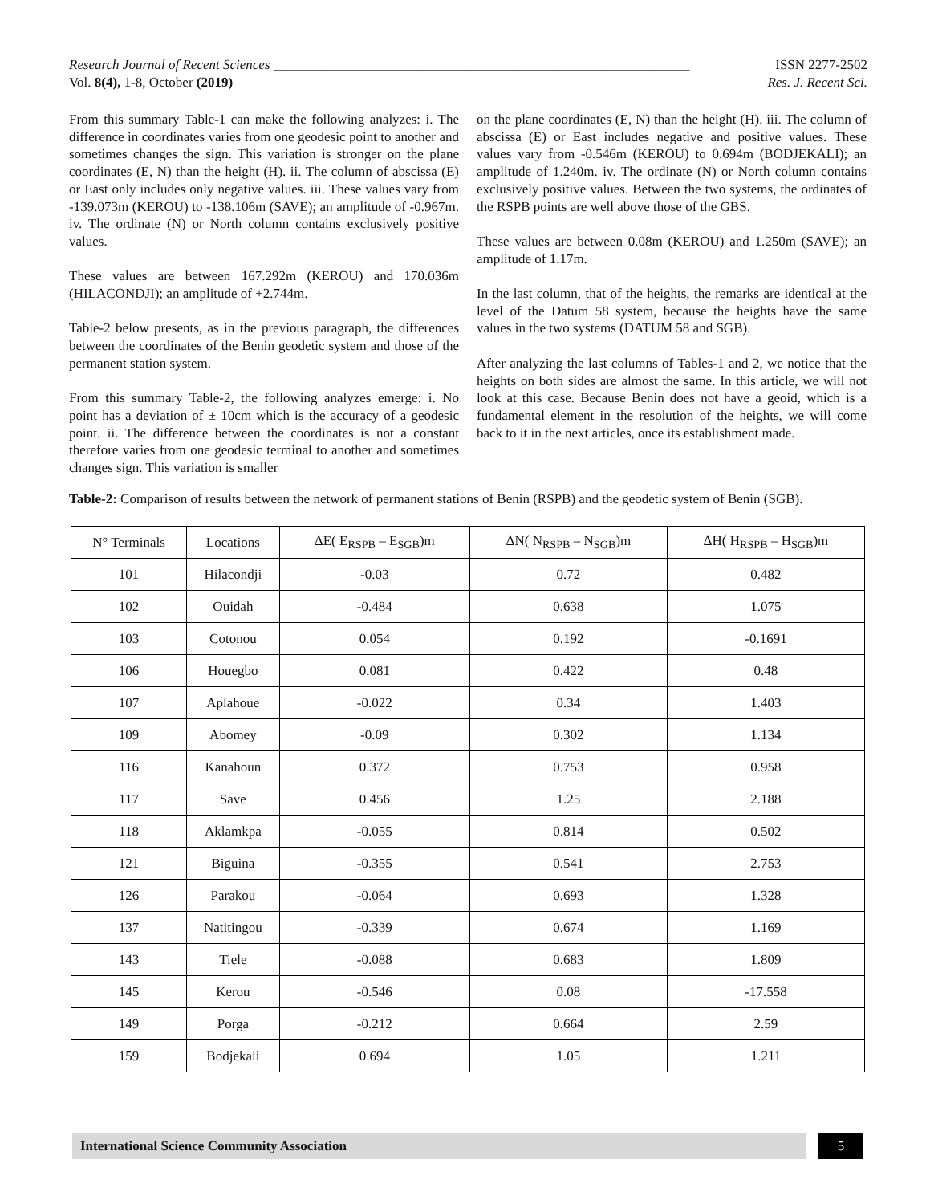Research Journal of Recent Sciences _____________________________________________________________ ISSN 2277-2502
Vol. 8(4), 1-8, October (2019) Res. J. Recent Sci.
From this summary Table-1 can make the following analyzes: i. The difference in coordinates varies from one geodesic point to another and sometimes changes the sign. This variation is stronger on the plane coordinates (E, N) than the height (H). ii. The column of abscissa (E) or East only includes only negative values. iii. These values vary from -139.073m (KEROU) to -138.106m (SAVE); an amplitude of -0.967m. iv. The ordinate (N) or North column contains exclusively positive values.
These values are between 167.292m (KEROU) and 170.036m (HILACONDJI); an amplitude of +2.744m.
Table-2 below presents, as in the previous paragraph, the differences between the coordinates of the Benin geodetic system and those of the permanent station system.
From this summary Table-2, the following analyzes emerge: i. No point has a deviation of ± 10cm which is the accuracy of a geodesic point. ii. The difference between the coordinates is not a constant therefore varies from one geodesic terminal to another and sometimes changes sign. This variation is smaller
on the plane coordinates (E, N) than the height (H). iii. The column of abscissa (E) or East includes negative and positive values. These values vary from -0.546m (KEROU) to 0.694m (BODJEKALI); an amplitude of 1.240m. iv. The ordinate (N) or North column contains exclusively positive values. Between the two systems, the ordinates of the RSPB points are well above those of the GBS.
These values are between 0.08m (KEROU) and 1.250m (SAVE); an amplitude of 1.17m.
In the last column, that of the heights, the remarks are identical at the level of the Datum 58 system, because the heights have the same values in the two systems (DATUM 58 and SGB).
After analyzing the last columns of Tables-1 and 2, we notice that the heights on both sides are almost the same. In this article, we will not look at this case. Because Benin does not have a geoid, which is a fundamental element in the resolution of the heights, we will come back to it in the next articles, once its establishment made.
Table-2: Comparison of results between the network of permanent stations of Benin (RSPB) and the geodetic system of Benin (SGB).
| N° Terminals | Locations | ΔE( E<sub>RSPB</sub> – E<sub>SGB</sub>)m | ΔN( N<sub>RSPB</sub> – N<sub>SGB</sub>)m | ΔH( H<sub>RSPB</sub> – H<sub>SGB</sub>)m |
| --- | --- | --- | --- | --- |
| 101 | Hilacondji | -0.03 | 0.72 | 0.482 |
| 102 | Ouidah | -0.484 | 0.638 | 1.075 |
| 103 | Cotonou | 0.054 | 0.192 | -0.1691 |
| 106 | Houegbo | 0.081 | 0.422 | 0.48 |
| 107 | Aplahoue | -0.022 | 0.34 | 1.403 |
| 109 | Abomey | -0.09 | 0.302 | 1.134 |
| 116 | Kanahoun | 0.372 | 0.753 | 0.958 |
| 117 | Save | 0.456 | 1.25 | 2.188 |
| 118 | Aklamkpa | -0.055 | 0.814 | 0.502 |
| 121 | Biguina | -0.355 | 0.541 | 2.753 |
| 126 | Parakou | -0.064 | 0.693 | 1.328 |
| 137 | Natitingou | -0.339 | 0.674 | 1.169 |
| 143 | Tiele | -0.088 | 0.683 | 1.809 |
| 145 | Kerou | -0.546 | 0.08 | -17.558 |
| 149 | Porga | -0.212 | 0.664 | 2.59 |
| 159 | Bodjekali | 0.694 | 1.05 | 1.211 |
International Science Community Association 5